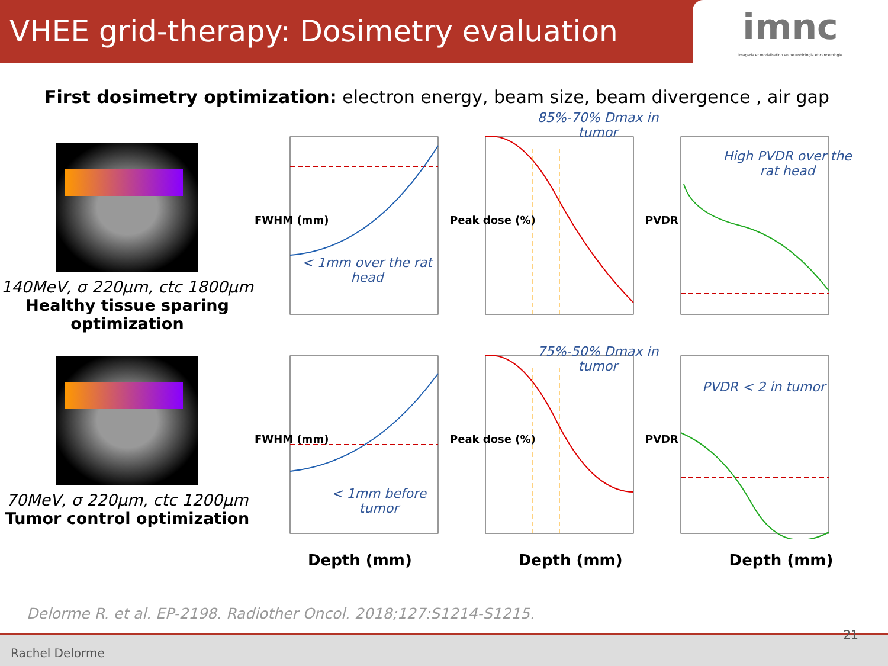VHEE grid-therapy: Dosimetry evaluation
imnc
imagerie et modelisation en neurobiologie et cancerologie
First dosimetry optimization: electron energy, beam size, beam divergence , air gap
140MeV, σ 220µm, ctc 1800µm
Healthy tissue sparing optimization
< 1mm over the rat head
FWHM (mm)
85%-70% Dmax in tumor
Peak dose (%)
High PVDR over the rat head
PVDR
70MeV, σ 220µm, ctc 1200µm
Tumor control optimization
< 1mm before tumor
FWHM (mm)
75%-50% Dmax in tumor
Peak dose (%)
PVDR < 2 in tumor
PVDR
Depth (mm) Depth (mm) Depth (mm)
Delorme R. et al. EP-2198. Radiother Oncol. 2018;127:S1214-S1215.
Rachel Delorme 21